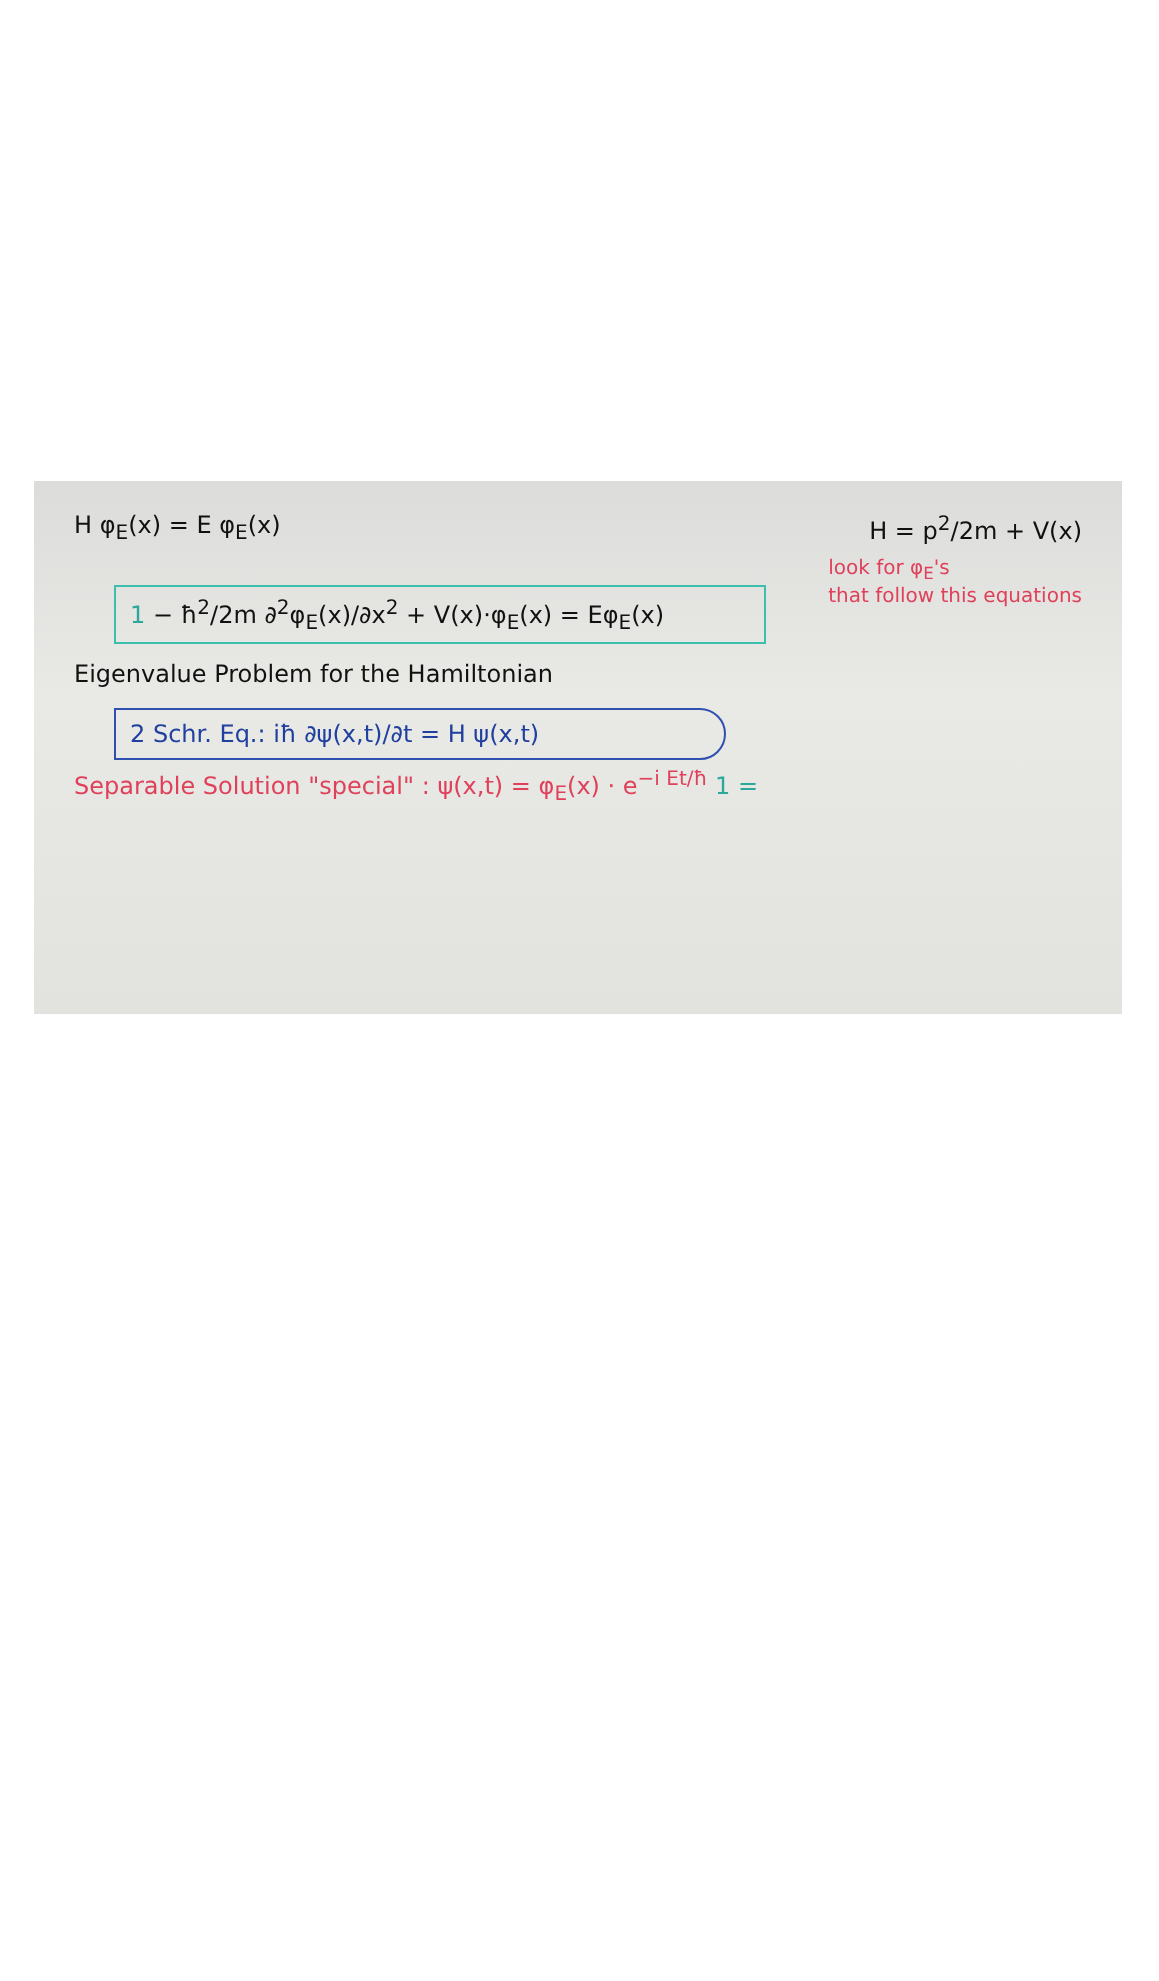H φ<sub>E</sub>(x) = E φ<sub>E</sub>(x) H = p<sup>2</sup>/2m + V(x)
1 − ħ<sup>2</sup>/2m ∂<sup>2</sup>φ<sub>E</sub>(x)/∂x<sup>2</sup> + V(x)·φ<sub>E</sub>(x) = Eφ<sub>E</sub>(x)
look for φ<sub>E</sub>'s
that follow this equations
Eigenvalue Problem for the Hamiltonian
2 Schr. Eq.: iħ ∂ψ(x,t)/∂t = H ψ(x,t)
Separable Solution "special" : ψ(x,t) = φ<sub>E</sub>(x) · e<sup>−i Et/ħ</sup> 1 =